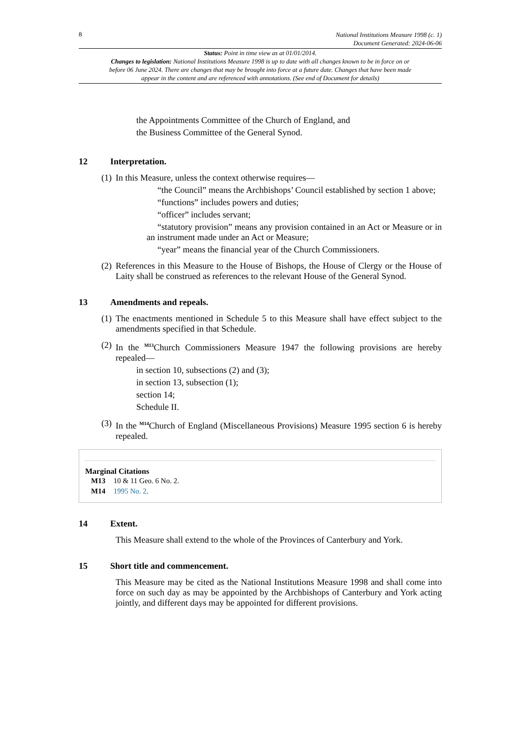8 National Institutions Measure 1998 (c. 1)
Document Generated: 2024-06-06
Status: Point in time view as at 01/01/2014.
Changes to legislation: National Institutions Measure 1998 is up to date with all changes known to be in force on or before 06 June 2024. There are changes that may be brought into force at a future date. Changes that have been made appear in the content and are referenced with annotations. (See end of Document for details)
the Appointments Committee of the Church of England, and
the Business Committee of the General Synod.
12 Interpretation.
(1)
In this Measure, unless the context otherwise requires—
“the Council” means the Archbishops’ Council established by section 1 above;
“functions” includes powers and duties;
“officer” includes servant;
“statutory provision” means any provision contained in an Act or Measure or in an instrument made under an Act or Measure;
“year” means the financial year of the Church Commissioners.
(2)
References in this Measure to the House of Bishops, the House of Clergy or the House of Laity shall be construed as references to the relevant House of the General Synod.
13 Amendments and repeals.
(1)
The enactments mentioned in Schedule 5 to this Measure shall have effect subject to the amendments specified in that Schedule.
(2)
In the <sup>M13</sup>Church Commissioners Measure 1947 the following provisions are hereby repealed—
in section 10, subsections (2) and (3);
in section 13, subsection (1);
section 14;
Schedule II.
(3)
In the <sup>M14</sup>Church of England (Miscellaneous Provisions) Measure 1995 section 6 is hereby repealed.
Marginal Citations
M13 10 & 11 Geo. 6 No. 2.
M14 1995 No. 2.
14 Extent.
This Measure shall extend to the whole of the Provinces of Canterbury and York.
15 Short title and commencement.
This Measure may be cited as the National Institutions Measure 1998 and shall come into force on such day as may be appointed by the Archbishops of Canterbury and York acting jointly, and different days may be appointed for different provisions.